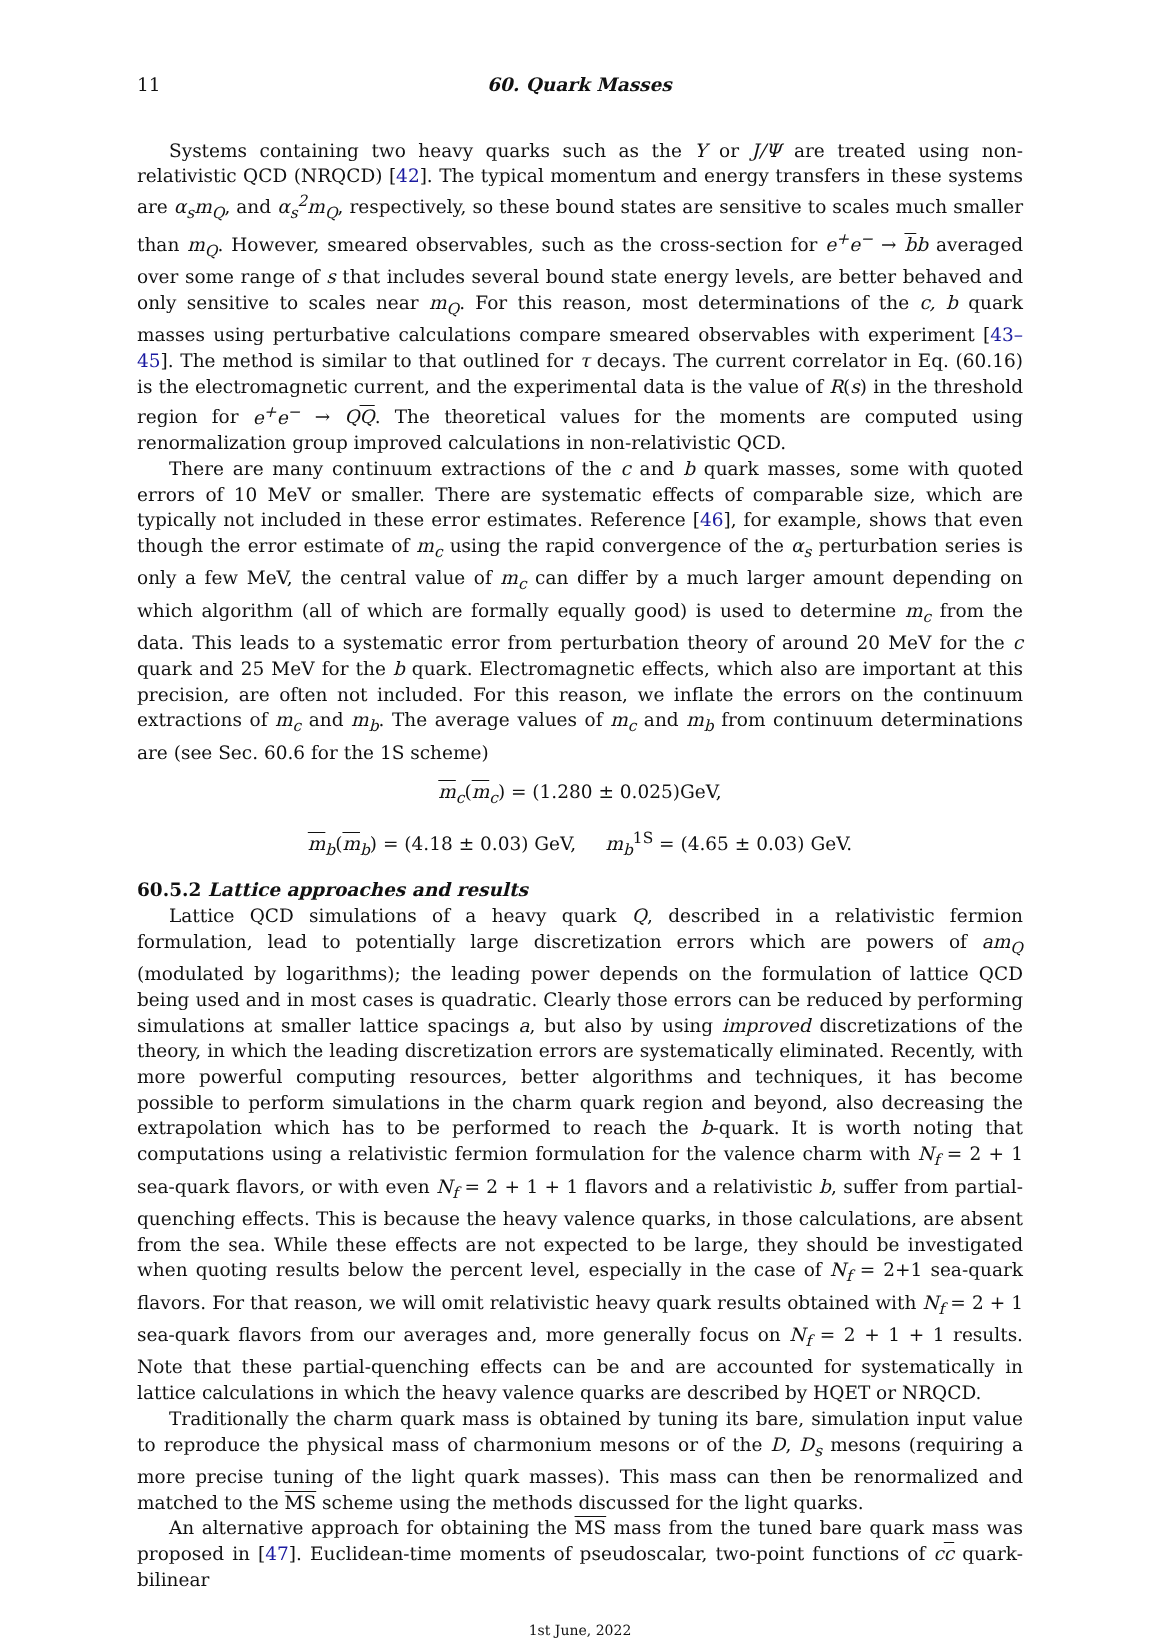11 60. Quark Masses
Systems containing two heavy quarks such as the Υ or J/Ψ are treated using non-relativistic QCD (NRQCD) [42]. The typical momentum and energy transfers in these systems are α<sub>s</sub>m<sub>Q</sub>, and α<sub>s</sub><sup>2</sup>m<sub>Q</sub>, respectively, so these bound states are sensitive to scales much smaller than m<sub>Q</sub>. However, smeared observables, such as the cross-section for e<sup>+</sup>e<sup>−</sup> → bb averaged over some range of s that includes several bound state energy levels, are better behaved and only sensitive to scales near m<sub>Q</sub>. For this reason, most determinations of the c, b quark masses using perturbative calculations compare smeared observables with experiment [43–45]. The method is similar to that outlined for τ decays. The current correlator in Eq. (60.16) is the electromagnetic current, and the experimental data is the value of R(s) in the threshold region for e<sup>+</sup>e<sup>−</sup> → QQ. The theoretical values for the moments are computed using renormalization group improved calculations in non-relativistic QCD.
There are many continuum extractions of the c and b quark masses, some with quoted errors of 10 MeV or smaller. There are systematic effects of comparable size, which are typically not included in these error estimates. Reference [46], for example, shows that even though the error estimate of m<sub>c</sub> using the rapid convergence of the α<sub>s</sub> perturbation series is only a few MeV, the central value of m<sub>c</sub> can differ by a much larger amount depending on which algorithm (all of which are formally equally good) is used to determine m<sub>c</sub> from the data. This leads to a systematic error from perturbation theory of around 20 MeV for the c quark and 25 MeV for the b quark. Electromagnetic effects, which also are important at this precision, are often not included. For this reason, we inflate the errors on the continuum extractions of m<sub>c</sub> and m<sub>b</sub>. The average values of m<sub>c</sub> and m<sub>b</sub> from continuum determinations are (see Sec. 60.6 for the 1S scheme)
m<sub>c</sub>(m<sub>c</sub>) = (1.280 ± 0.025)GeV,
m<sub>b</sub>(m<sub>b</sub>) = (4.18 ± 0.03) GeV, m<sub>b</sub><sup>1S</sup> = (4.65 ± 0.03) GeV.
60.5.2 Lattice approaches and results
Lattice QCD simulations of a heavy quark Q, described in a relativistic fermion formulation, lead to potentially large discretization errors which are powers of am<sub>Q</sub> (modulated by logarithms); the leading power depends on the formulation of lattice QCD being used and in most cases is quadratic. Clearly those errors can be reduced by performing simulations at smaller lattice spacings a, but also by using improved discretizations of the theory, in which the leading discretization errors are systematically eliminated. Recently, with more powerful computing resources, better algorithms and techniques, it has become possible to perform simulations in the charm quark region and beyond, also decreasing the extrapolation which has to be performed to reach the b-quark. It is worth noting that computations using a relativistic fermion formulation for the valence charm with N<sub>f</sub> = 2 + 1 sea-quark flavors, or with even N<sub>f</sub> = 2 + 1 + 1 flavors and a relativistic b, suffer from partial-quenching effects. This is because the heavy valence quarks, in those calculations, are absent from the sea. While these effects are not expected to be large, they should be investigated when quoting results below the percent level, especially in the case of N<sub>f</sub> = 2+1 sea-quark flavors. For that reason, we will omit relativistic heavy quark results obtained with N<sub>f</sub> = 2 + 1 sea-quark flavors from our averages and, more generally focus on N<sub>f</sub> = 2 + 1 + 1 results. Note that these partial-quenching effects can be and are accounted for systematically in lattice calculations in which the heavy valence quarks are described by HQET or NRQCD.
Traditionally the charm quark mass is obtained by tuning its bare, simulation input value to reproduce the physical mass of charmonium mesons or of the D, D<sub>s</sub> mesons (requiring a more precise tuning of the light quark masses). This mass can then be renormalized and matched to the MS scheme using the methods discussed for the light quarks.
An alternative approach for obtaining the MS mass from the tuned bare quark mass was proposed in [47]. Euclidean-time moments of pseudoscalar, two-point functions of cc quark-bilinear
1st June, 2022